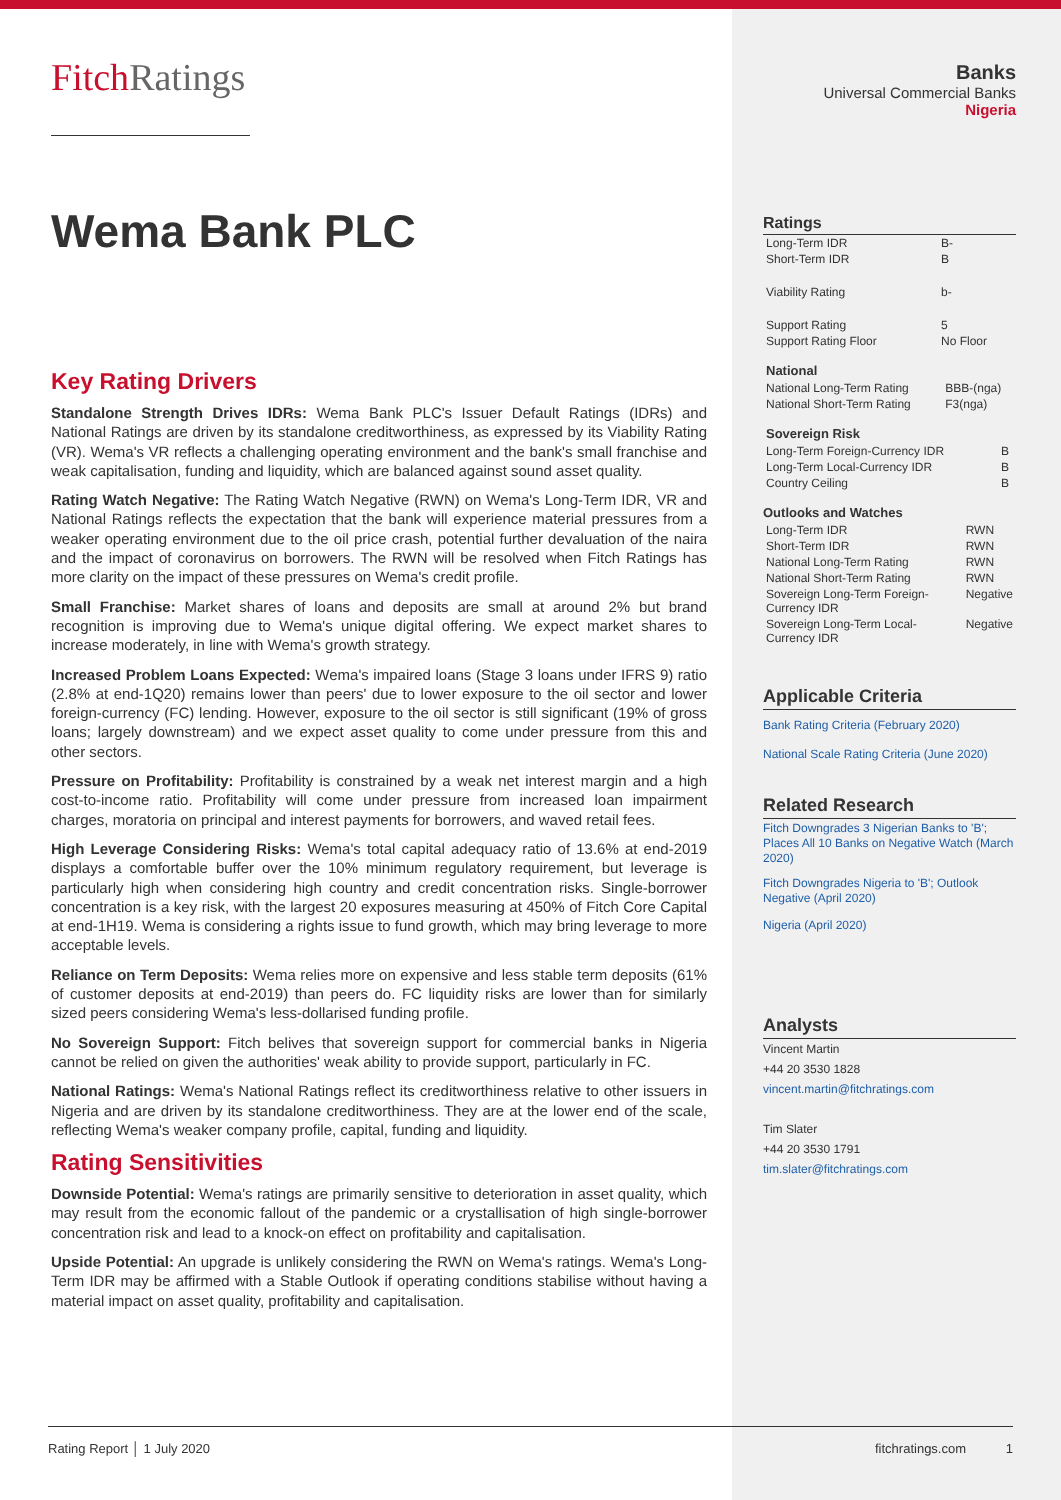FitchRatings
Wema Bank PLC
Key Rating Drivers
Standalone Strength Drives IDRs: Wema Bank PLC's Issuer Default Ratings (IDRs) and National Ratings are driven by its standalone creditworthiness, as expressed by its Viability Rating (VR). Wema's VR reflects a challenging operating environment and the bank's small franchise and weak capitalisation, funding and liquidity, which are balanced against sound asset quality.
Rating Watch Negative: The Rating Watch Negative (RWN) on Wema's Long-Term IDR, VR and National Ratings reflects the expectation that the bank will experience material pressures from a weaker operating environment due to the oil price crash, potential further devaluation of the naira and the impact of coronavirus on borrowers. The RWN will be resolved when Fitch Ratings has more clarity on the impact of these pressures on Wema's credit profile.
Small Franchise: Market shares of loans and deposits are small at around 2% but brand recognition is improving due to Wema's unique digital offering. We expect market shares to increase moderately, in line with Wema's growth strategy.
Increased Problem Loans Expected: Wema's impaired loans (Stage 3 loans under IFRS 9) ratio (2.8% at end-1Q20) remains lower than peers' due to lower exposure to the oil sector and lower foreign-currency (FC) lending. However, exposure to the oil sector is still significant (19% of gross loans; largely downstream) and we expect asset quality to come under pressure from this and other sectors.
Pressure on Profitability: Profitability is constrained by a weak net interest margin and a high cost-to-income ratio. Profitability will come under pressure from increased loan impairment charges, moratoria on principal and interest payments for borrowers, and waved retail fees.
High Leverage Considering Risks: Wema's total capital adequacy ratio of 13.6% at end-2019 displays a comfortable buffer over the 10% minimum regulatory requirement, but leverage is particularly high when considering high country and credit concentration risks. Single-borrower concentration is a key risk, with the largest 20 exposures measuring at 450% of Fitch Core Capital at end-1H19. Wema is considering a rights issue to fund growth, which may bring leverage to more acceptable levels.
Reliance on Term Deposits: Wema relies more on expensive and less stable term deposits (61% of customer deposits at end-2019) than peers do. FC liquidity risks are lower than for similarly sized peers considering Wema's less-dollarised funding profile.
No Sovereign Support: Fitch belives that sovereign support for commercial banks in Nigeria cannot be relied on given the authorities' weak ability to provide support, particularly in FC.
National Ratings: Wema's National Ratings reflect its creditworthiness relative to other issuers in Nigeria and are driven by its standalone creditworthiness. They are at the lower end of the scale, reflecting Wema's weaker company profile, capital, funding and liquidity.
Rating Sensitivities
Downside Potential: Wema's ratings are primarily sensitive to deterioration in asset quality, which may result from the economic fallout of the pandemic or a crystallisation of high single-borrower concentration risk and lead to a knock-on effect on profitability and capitalisation.
Upside Potential: An upgrade is unlikely considering the RWN on Wema's ratings. Wema's Long-Term IDR may be affirmed with a Stable Outlook if operating conditions stabilise without having a material impact on asset quality, profitability and capitalisation.
Banks
Universal Commercial Banks
Nigeria
Ratings
| Long-Term IDR | B- |
| Short-Term IDR | B |
| Viability Rating | b- |
| Support Rating | 5 |
| Support Rating Floor | No Floor |
National
| National Long-Term Rating | BBB-(nga) |
| National Short-Term Rating | F3(nga) |
Sovereign Risk
| Long-Term Foreign-Currency IDR | B |
| Long-Term Local-Currency IDR | B |
| Country Ceiling | B |
Outlooks and Watches
| Long-Term IDR | RWN |
| Short-Term IDR | RWN |
| National Long-Term Rating | RWN |
| National Short-Term Rating | RWN |
| Sovereign Long-Term Foreign-Currency IDR | Negative |
| Sovereign Long-Term Local-Currency IDR | Negative |
Applicable Criteria
Bank Rating Criteria (February 2020)
National Scale Rating Criteria (June 2020)
Related Research
Fitch Downgrades 3 Nigerian Banks to 'B'; Places All 10 Banks on Negative Watch (March 2020)
Fitch Downgrades Nigeria to 'B'; Outlook Negative (April 2020)
Nigeria (April 2020)
Analysts
Vincent Martin
+44 20 3530 1828
vincent.martin@fitchratings.com
Tim Slater
+44 20 3530 1791
tim.slater@fitchratings.com
Rating Report │ 1 July 2020 fitchratings.com 1